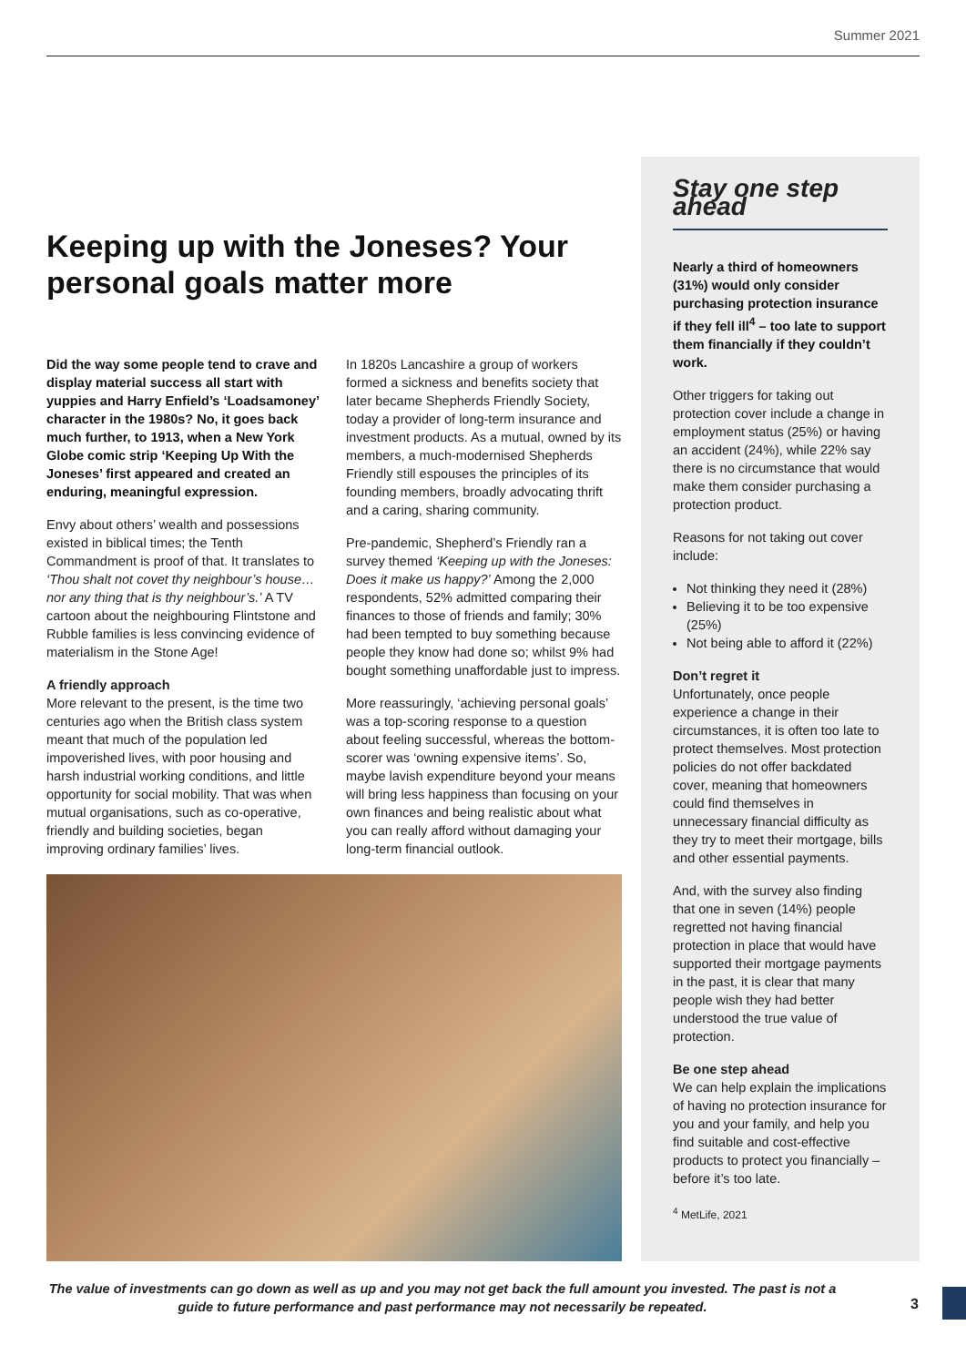Summer 2021
Keeping up with the Joneses? Your personal goals matter more
Did the way some people tend to crave and display material success all start with yuppies and Harry Enfield’s ‘Loadsamoney’ character in the 1980s? No, it goes back much further, to 1913, when a New York Globe comic strip ‘Keeping Up With the Joneses’ first appeared and created an enduring, meaningful expression.
Envy about others’ wealth and possessions existed in biblical times; the Tenth Commandment is proof of that. It translates to ‘Thou shalt not covet thy neighbour’s house… nor any thing that is thy neighbour’s.’ A TV cartoon about the neighbouring Flintstone and Rubble families is less convincing evidence of materialism in the Stone Age!
A friendly approach
More relevant to the present, is the time two centuries ago when the British class system meant that much of the population led impoverished lives, with poor housing and harsh industrial working conditions, and little opportunity for social mobility. That was when mutual organisations, such as co-operative, friendly and building societies, began improving ordinary families’ lives.
In 1820s Lancashire a group of workers formed a sickness and benefits society that later became Shepherds Friendly Society, today a provider of long-term insurance and investment products. As a mutual, owned by its members, a much-modernised Shepherds Friendly still espouses the principles of its founding members, broadly advocating thrift and a caring, sharing community.
Pre-pandemic, Shepherd’s Friendly ran a survey themed ‘Keeping up with the Joneses: Does it make us happy?’ Among the 2,000 respondents, 52% admitted comparing their finances to those of friends and family; 30% had been tempted to buy something because people they know had done so; whilst 9% had bought something unaffordable just to impress.
More reassuringly, ‘achieving personal goals’ was a top-scoring response to a question about feeling successful, whereas the bottom-scorer was ‘owning expensive items’. So, maybe lavish expenditure beyond your means will bring less happiness than focusing on your own finances and being realistic about what you can really afford without damaging your long-term financial outlook.
Stay one step ahead
Nearly a third of homeowners (31%) would only consider purchasing protection insurance if they fell ill<sup>4</sup> – too late to support them financially if they couldn’t work.
Other triggers for taking out protection cover include a change in employment status (25%) or having an accident (24%), while 22% say there is no circumstance that would make them consider purchasing a protection product.
Reasons for not taking out cover include:
Not thinking they need it (28%)
Believing it to be too expensive (25%)
Not being able to afford it (22%)
Don’t regret it
Unfortunately, once people experience a change in their circumstances, it is often too late to protect themselves. Most protection policies do not offer backdated cover, meaning that homeowners could find themselves in unnecessary financial difficulty as they try to meet their mortgage, bills and other essential payments.
And, with the survey also finding that one in seven (14%) people regretted not having financial protection in place that would have supported their mortgage payments in the past, it is clear that many people wish they had better understood the true value of protection.
Be one step ahead
We can help explain the implications of having no protection insurance for you and your family, and help you find suitable and cost-effective products to protect you financially – before it’s too late.
<sup>4</sup> MetLife, 2021
The value of investments can go down as well as up and you may not get back the full amount you invested. The past is not a guide to future performance and past performance may not necessarily be repeated.
3